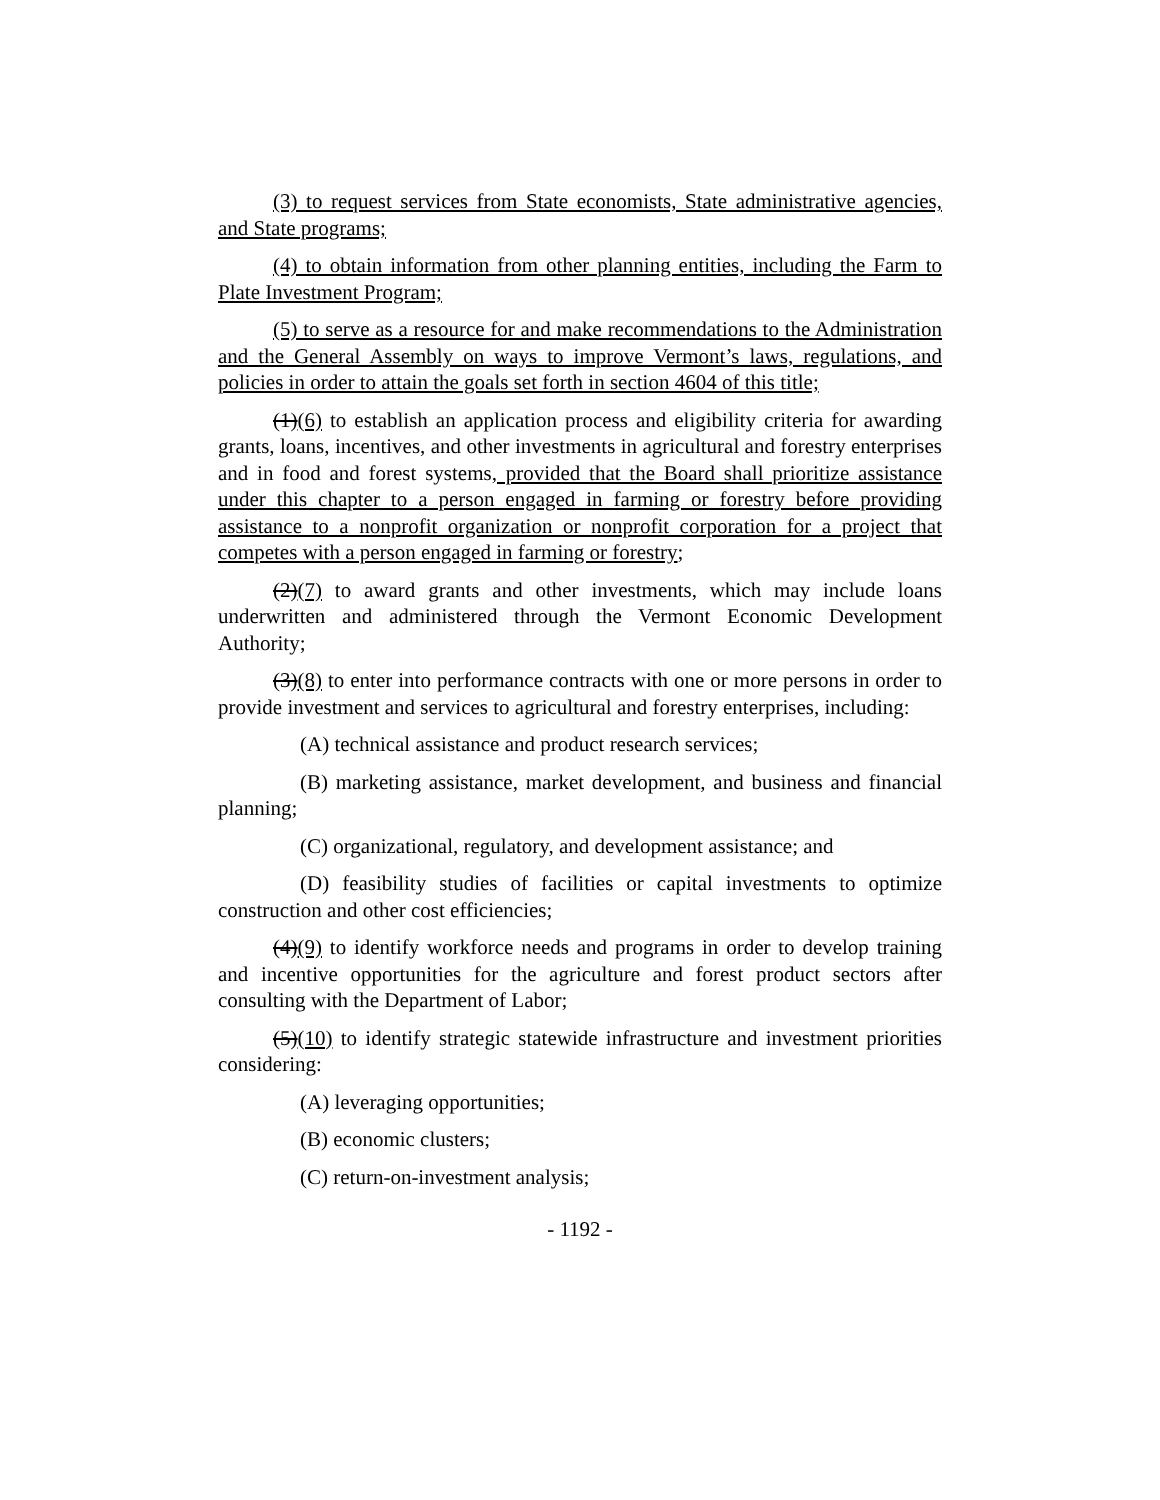(3) to request services from State economists, State administrative agencies, and State programs;
(4) to obtain information from other planning entities, including the Farm to Plate Investment Program;
(5) to serve as a resource for and make recommendations to the Administration and the General Assembly on ways to improve Vermont’s laws, regulations, and policies in order to attain the goals set forth in section 4604 of this title;
(1)(6) to establish an application process and eligibility criteria for awarding grants, loans, incentives, and other investments in agricultural and forestry enterprises and in food and forest systems, provided that the Board shall prioritize assistance under this chapter to a person engaged in farming or forestry before providing assistance to a nonprofit organization or nonprofit corporation for a project that competes with a person engaged in farming or forestry;
(2)(7) to award grants and other investments, which may include loans underwritten and administered through the Vermont Economic Development Authority;
(3)(8) to enter into performance contracts with one or more persons in order to provide investment and services to agricultural and forestry enterprises, including:
(A) technical assistance and product research services;
(B) marketing assistance, market development, and business and financial planning;
(C) organizational, regulatory, and development assistance; and
(D) feasibility studies of facilities or capital investments to optimize construction and other cost efficiencies;
(4)(9) to identify workforce needs and programs in order to develop training and incentive opportunities for the agriculture and forest product sectors after consulting with the Department of Labor;
(5)(10) to identify strategic statewide infrastructure and investment priorities considering:
(A) leveraging opportunities;
(B) economic clusters;
(C) return-on-investment analysis;
- 1192 -